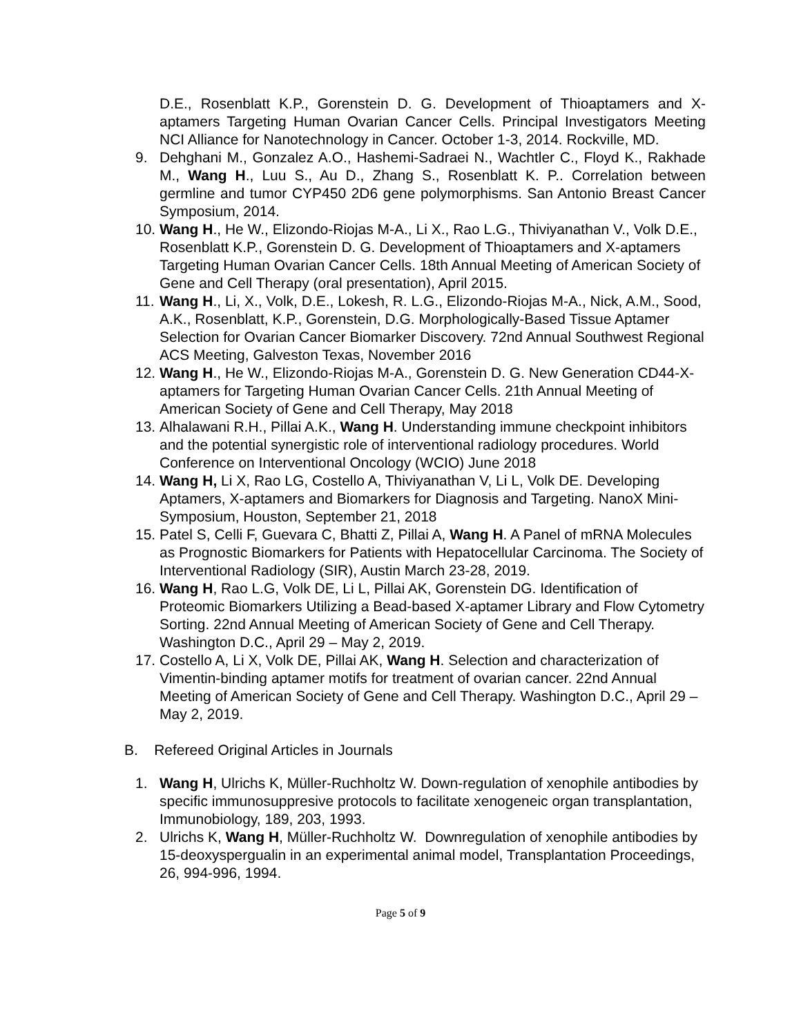D.E., Rosenblatt K.P., Gorenstein D. G. Development of Thioaptamers and X-aptamers Targeting Human Ovarian Cancer Cells. Principal Investigators Meeting NCI Alliance for Nanotechnology in Cancer. October 1-3, 2014. Rockville, MD.
9. Dehghani M., Gonzalez A.O., Hashemi-Sadraei N., Wachtler C., Floyd K., Rakhade M., Wang H., Luu S., Au D., Zhang S., Rosenblatt K. P.. Correlation between germline and tumor CYP450 2D6 gene polymorphisms. San Antonio Breast Cancer Symposium, 2014.
10.
Wang H., He W., Elizondo-Riojas M-A., Li X., Rao L.G., Thiviyanathan V., Volk D.E., Rosenblatt K.P., Gorenstein D. G. Development of Thioaptamers and X-aptamers Targeting Human Ovarian Cancer Cells. 18th Annual Meeting of American Society of Gene and Cell Therapy (oral presentation), April 2015.
11.
Wang H., Li, X., Volk, D.E., Lokesh, R. L.G., Elizondo-Riojas M-A., Nick, A.M., Sood, A.K., Rosenblatt, K.P., Gorenstein, D.G. Morphologically-Based Tissue Aptamer Selection for Ovarian Cancer Biomarker Discovery. 72nd Annual Southwest Regional ACS Meeting, Galveston Texas, November 2016
12.
Wang H., He W., Elizondo-Riojas M-A., Gorenstein D. G. New Generation CD44-X-aptamers for Targeting Human Ovarian Cancer Cells. 21th Annual Meeting of American Society of Gene and Cell Therapy, May 2018
13.
Alhalawani R.H., Pillai A.K., Wang H. Understanding immune checkpoint inhibitors and the potential synergistic role of interventional radiology procedures. World Conference on Interventional Oncology (WCIO) June 2018
14.
Wang H, Li X, Rao LG, Costello A, Thiviyanathan V, Li L, Volk DE. Developing Aptamers, X-aptamers and Biomarkers for Diagnosis and Targeting. NanoX Mini-Symposium, Houston, September 21, 2018
15.
Patel S, Celli F, Guevara C, Bhatti Z, Pillai A, Wang H. A Panel of mRNA Molecules as Prognostic Biomarkers for Patients with Hepatocellular Carcinoma. The Society of Interventional Radiology (SIR), Austin March 23-28, 2019.
16.
Wang H, Rao L.G, Volk DE, Li L, Pillai AK, Gorenstein DG. Identification of Proteomic Biomarkers Utilizing a Bead-based X-aptamer Library and Flow Cytometry Sorting. 22nd Annual Meeting of American Society of Gene and Cell Therapy. Washington D.C., April 29 – May 2, 2019.
17.
Costello A, Li X, Volk DE, Pillai AK, Wang H. Selection and characterization of Vimentin-binding aptamer motifs for treatment of ovarian cancer. 22nd Annual Meeting of American Society of Gene and Cell Therapy. Washington D.C., April 29 – May 2, 2019.
B. Refereed Original Articles in Journals
1. Wang H, Ulrichs K, Müller-Ruchholtz W. Down-regulation of xenophile antibodies by specific immunosuppresive protocols to facilitate xenogeneic organ transplantation, Immunobiology, 189, 203, 1993.
2. Ulrichs K, Wang H, Müller-Ruchholtz W. Downregulation of xenophile antibodies by 15-deoxyspergualin in an experimental animal model, Transplantation Proceedings, 26, 994-996, 1994.
Page 5 of 9